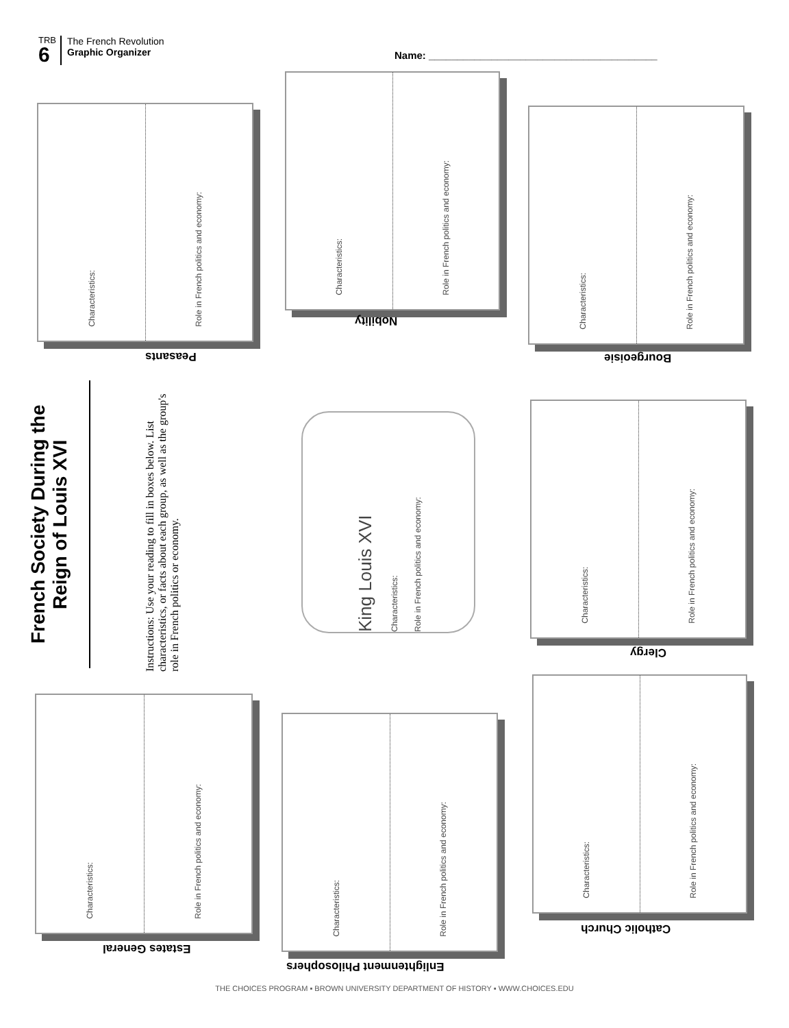TRB
6
The French Revolution
Graphic Organizer
Name: ________________________________________
French Society During the Reign of Louis XVI
Instructions: Use your reading to fill in boxes below. List characteristics, or facts about each group, as well as the group's role in French politics or economy.
Characteristics:
Role in French politics and economy:
Peasants
Characteristics:
Role in French politics and economy:
Nobility
Characteristics:
Role in French politics and economy:
Bourgeoisie
King Louis XVI Characteristics: Role in French politics and economy:
Characteristics:
Role in French politics and economy:
Clergy
Characteristics:
Role in French politics and economy:
Estates General
Characteristics:
Role in French politics and economy:
Enlightenment Philosophers
Characteristics:
Role in French politics and economy:
Catholic Church
THE CHOICES PROGRAM ▪ BROWN UNIVERSITY DEPARTMENT OF HISTORY ▪ WWW.CHOICES.EDU